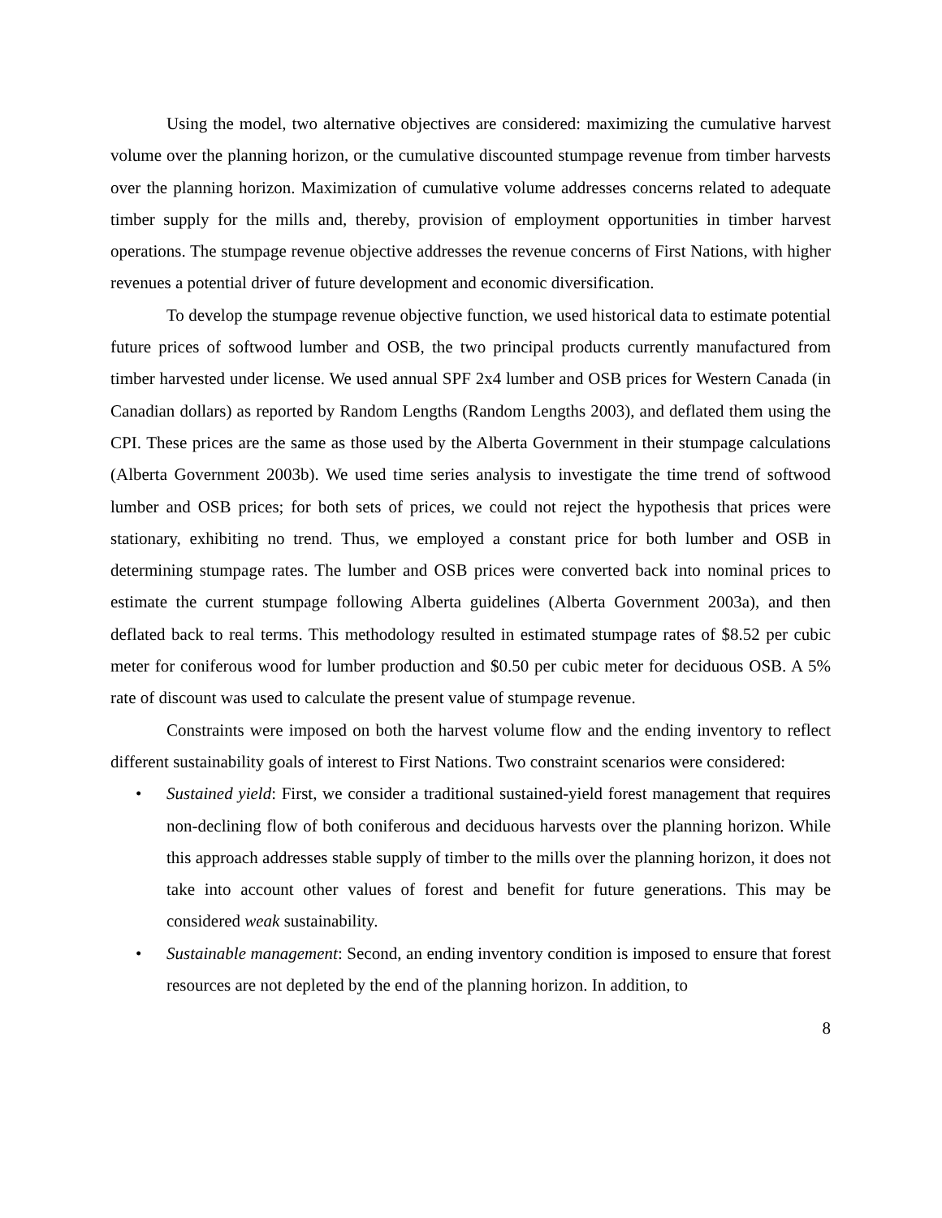Using the model, two alternative objectives are considered: maximizing the cumulative harvest volume over the planning horizon, or the cumulative discounted stumpage revenue from timber harvests over the planning horizon. Maximization of cumulative volume addresses concerns related to adequate timber supply for the mills and, thereby, provision of employment opportunities in timber harvest operations. The stumpage revenue objective addresses the revenue concerns of First Nations, with higher revenues a potential driver of future development and economic diversification.
To develop the stumpage revenue objective function, we used historical data to estimate potential future prices of softwood lumber and OSB, the two principal products currently manufactured from timber harvested under license. We used annual SPF 2x4 lumber and OSB prices for Western Canada (in Canadian dollars) as reported by Random Lengths (Random Lengths 2003), and deflated them using the CPI. These prices are the same as those used by the Alberta Government in their stumpage calculations (Alberta Government 2003b). We used time series analysis to investigate the time trend of softwood lumber and OSB prices; for both sets of prices, we could not reject the hypothesis that prices were stationary, exhibiting no trend. Thus, we employed a constant price for both lumber and OSB in determining stumpage rates. The lumber and OSB prices were converted back into nominal prices to estimate the current stumpage following Alberta guidelines (Alberta Government 2003a), and then deflated back to real terms. This methodology resulted in estimated stumpage rates of $8.52 per cubic meter for coniferous wood for lumber production and $0.50 per cubic meter for deciduous OSB. A 5% rate of discount was used to calculate the present value of stumpage revenue.
Constraints were imposed on both the harvest volume flow and the ending inventory to reflect different sustainability goals of interest to First Nations. Two constraint scenarios were considered:
• Sustained yield: First, we consider a traditional sustained-yield forest management that requires non-declining flow of both coniferous and deciduous harvests over the planning horizon. While this approach addresses stable supply of timber to the mills over the planning horizon, it does not take into account other values of forest and benefit for future generations. This may be considered weak sustainability.
• Sustainable management: Second, an ending inventory condition is imposed to ensure that forest resources are not depleted by the end of the planning horizon. In addition, to
8